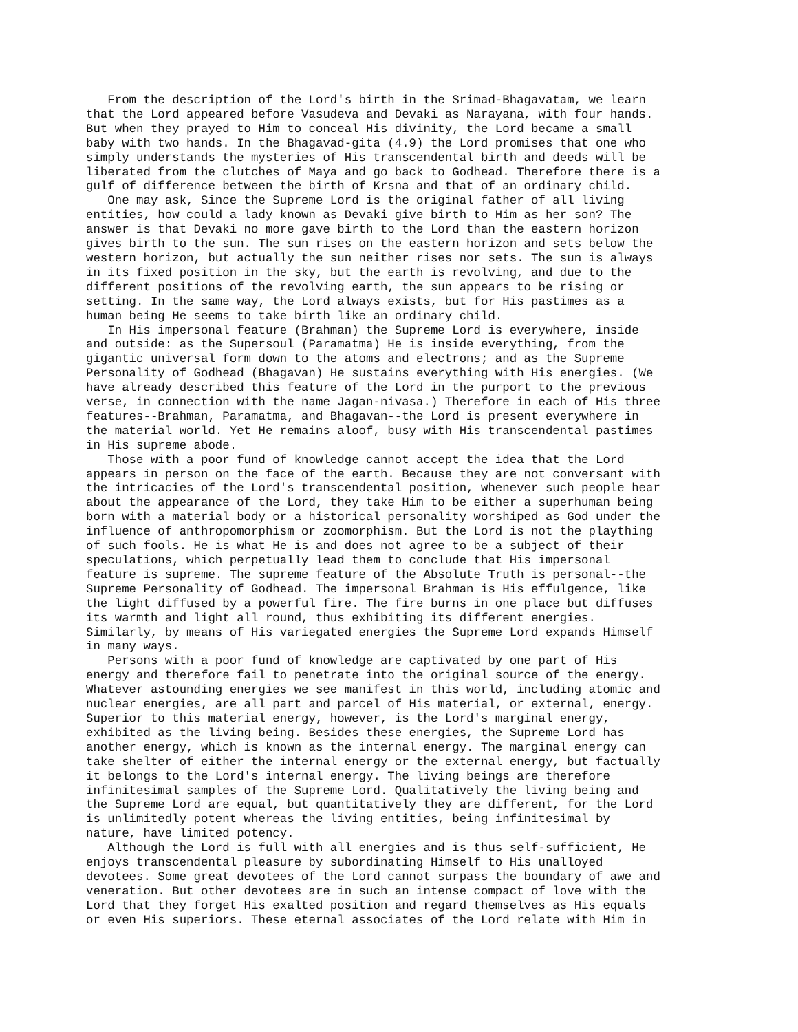From the description of the Lord's birth in the Srimad-Bhagavatam, we learn
that the Lord appeared before Vasudeva and Devaki as Narayana, with four hands.
But when they prayed to Him to conceal His divinity, the Lord became a small
baby with two hands. In the Bhagavad-gita (4.9) the Lord promises that one who
simply understands the mysteries of His transcendental birth and deeds will be
liberated from the clutches of Maya and go back to Godhead. Therefore there is a
gulf of difference between the birth of Krsna and that of an ordinary child.
   One may ask, Since the Supreme Lord is the original father of all living
entities, how could a lady known as Devaki give birth to Him as her son? The
answer is that Devaki no more gave birth to the Lord than the eastern horizon
gives birth to the sun. The sun rises on the eastern horizon and sets below the
western horizon, but actually the sun neither rises nor sets. The sun is always
in its fixed position in the sky, but the earth is revolving, and due to the
different positions of the revolving earth, the sun appears to be rising or
setting. In the same way, the Lord always exists, but for His pastimes as a
human being He seems to take birth like an ordinary child.
   In His impersonal feature (Brahman) the Supreme Lord is everywhere, inside
and outside: as the Supersoul (Paramatma) He is inside everything, from the
gigantic universal form down to the atoms and electrons; and as the Supreme
Personality of Godhead (Bhagavan) He sustains everything with His energies. (We
have already described this feature of the Lord in the purport to the previous
verse, in connection with the name Jagan-nivasa.) Therefore in each of His three
features--Brahman, Paramatma, and Bhagavan--the Lord is present everywhere in
the material world. Yet He remains aloof, busy with His transcendental pastimes
in His supreme abode.
   Those with a poor fund of knowledge cannot accept the idea that the Lord
appears in person on the face of the earth. Because they are not conversant with
the intricacies of the Lord's transcendental position, whenever such people hear
about the appearance of the Lord, they take Him to be either a superhuman being
born with a material body or a historical personality worshiped as God under the
influence of anthropomorphism or zoomorphism. But the Lord is not the plaything
of such fools. He is what He is and does not agree to be a subject of their
speculations, which perpetually lead them to conclude that His impersonal
feature is supreme. The supreme feature of the Absolute Truth is personal--the
Supreme Personality of Godhead. The impersonal Brahman is His effulgence, like
the light diffused by a powerful fire. The fire burns in one place but diffuses
its warmth and light all round, thus exhibiting its different energies.
Similarly, by means of His variegated energies the Supreme Lord expands Himself
in many ways.
   Persons with a poor fund of knowledge are captivated by one part of His
energy and therefore fail to penetrate into the original source of the energy.
Whatever astounding energies we see manifest in this world, including atomic and
nuclear energies, are all part and parcel of His material, or external, energy.
Superior to this material energy, however, is the Lord's marginal energy,
exhibited as the living being. Besides these energies, the Supreme Lord has
another energy, which is known as the internal energy. The marginal energy can
take shelter of either the internal energy or the external energy, but factually
it belongs to the Lord's internal energy. The living beings are therefore
infinitesimal samples of the Supreme Lord. Qualitatively the living being and
the Supreme Lord are equal, but quantitatively they are different, for the Lord
is unlimitedly potent whereas the living entities, being infinitesimal by
nature, have limited potency.
   Although the Lord is full with all energies and is thus self-sufficient, He
enjoys transcendental pleasure by subordinating Himself to His unalloyed
devotees. Some great devotees of the Lord cannot surpass the boundary of awe and
veneration. But other devotees are in such an intense compact of love with the
Lord that they forget His exalted position and regard themselves as His equals
or even His superiors. These eternal associates of the Lord relate with Him in